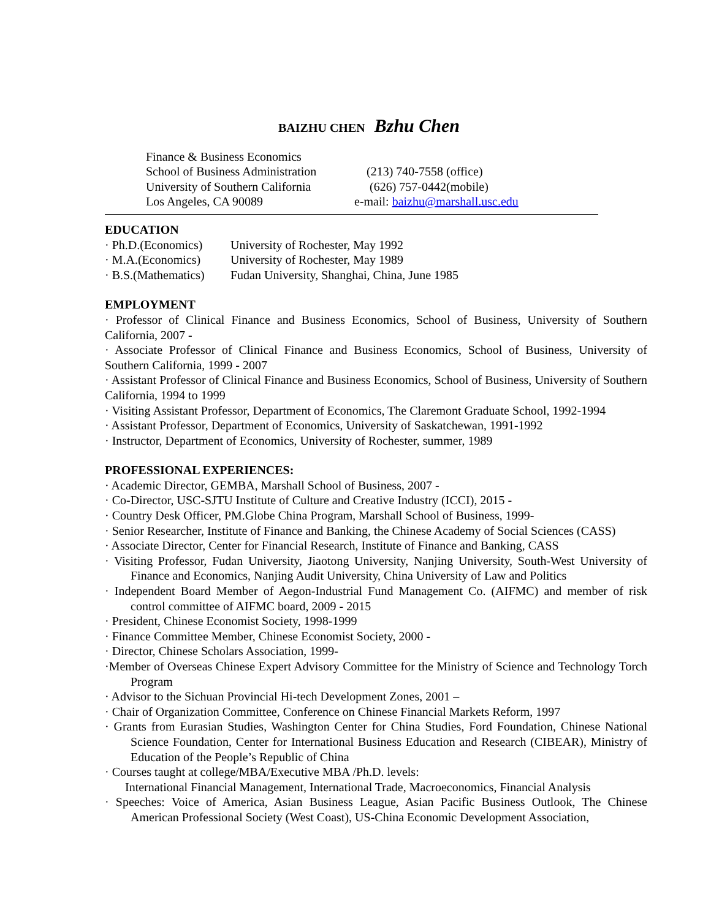BAIZHU CHEN Bzhu Chen
Finance & Business Economics
School of Business Administration
(213) 740-7558 (office)
University of Southern California
(626) 757-0442(mobile)
Los Angeles, CA 90089
e-mail: baizhu@marshall.usc.edu
EDUCATION
· Ph.D.(Economics)
University of Rochester, May 1992
· M.A.(Economics)
University of Rochester, May 1989
· B.S.(Mathematics)
Fudan University, Shanghai, China, June 1985
EMPLOYMENT
· Professor of Clinical Finance and Business Economics, School of Business, University of Southern California, 2007 -
· Associate Professor of Clinical Finance and Business Economics, School of Business, University of Southern California, 1999 - 2007
· Assistant Professor of Clinical Finance and Business Economics, School of Business, University of Southern California, 1994 to 1999
· Visiting Assistant Professor, Department of Economics, The Claremont Graduate School, 1992-1994
· Assistant Professor, Department of Economics, University of Saskatchewan, 1991-1992
· Instructor, Department of Economics, University of Rochester, summer, 1989
PROFESSIONAL EXPERIENCES:
· Academic Director, GEMBA, Marshall School of Business, 2007 -
· Co-Director, USC-SJTU Institute of Culture and Creative Industry (ICCI), 2015 -
· Country Desk Officer, PM.Globe China Program, Marshall School of Business, 1999-
· Senior Researcher, Institute of Finance and Banking, the Chinese Academy of Social Sciences (CASS)
· Associate Director, Center for Financial Research, Institute of Finance and Banking, CASS
· Visiting Professor, Fudan University, Jiaotong University, Nanjing University, South-West University of Finance and Economics, Nanjing Audit University, China University of Law and Politics
· Independent Board Member of Aegon-Industrial Fund Management Co. (AIFMC) and member of risk control committee of AIFMC board, 2009 - 2015
· President, Chinese Economist Society, 1998-1999
· Finance Committee Member, Chinese Economist Society, 2000 -
· Director, Chinese Scholars Association, 1999-
·Member of Overseas Chinese Expert Advisory Committee for the Ministry of Science and Technology Torch Program
· Advisor to the Sichuan Provincial Hi-tech Development Zones, 2001 –
· Chair of Organization Committee, Conference on Chinese Financial Markets Reform, 1997
· Grants from Eurasian Studies, Washington Center for China Studies, Ford Foundation, Chinese National Science Foundation, Center for International Business Education and Research (CIBEAR), Ministry of Education of the People’s Republic of China
· Courses taught at college/MBA/Executive MBA /Ph.D. levels:
International Financial Management, International Trade, Macroeconomics, Financial Analysis
· Speeches: Voice of America, Asian Business League, Asian Pacific Business Outlook, The Chinese American Professional Society (West Coast), US-China Economic Development Association,